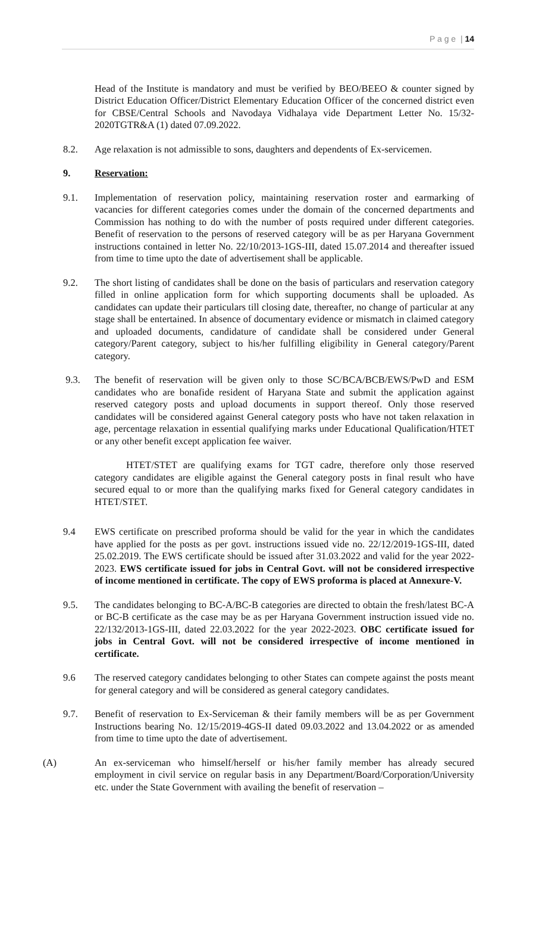P a g e | 14
Head of the Institute is mandatory and must be verified by BEO/BEEO & counter signed by District Education Officer/District Elementary Education Officer of the concerned district even for CBSE/Central Schools and Navodaya Vidhalaya vide Department Letter No. 15/32-2020TGTR&A (1) dated 07.09.2022.
8.2. Age relaxation is not admissible to sons, daughters and dependents of Ex-servicemen.
9. Reservation:
9.1. Implementation of reservation policy, maintaining reservation roster and earmarking of vacancies for different categories comes under the domain of the concerned departments and Commission has nothing to do with the number of posts required under different categories. Benefit of reservation to the persons of reserved category will be as per Haryana Government instructions contained in letter No. 22/10/2013-1GS-III, dated 15.07.2014 and thereafter issued from time to time upto the date of advertisement shall be applicable.
9.2. The short listing of candidates shall be done on the basis of particulars and reservation category filled in online application form for which supporting documents shall be uploaded. As candidates can update their particulars till closing date, thereafter, no change of particular at any stage shall be entertained. In absence of documentary evidence or mismatch in claimed category and uploaded documents, candidature of candidate shall be considered under General category/Parent category, subject to his/her fulfilling eligibility in General category/Parent category.
9.3. The benefit of reservation will be given only to those SC/BCA/BCB/EWS/PwD and ESM candidates who are bonafide resident of Haryana State and submit the application against reserved category posts and upload documents in support thereof. Only those reserved candidates will be considered against General category posts who have not taken relaxation in age, percentage relaxation in essential qualifying marks under Educational Qualification/HTET or any other benefit except application fee waiver.
HTET/STET are qualifying exams for TGT cadre, therefore only those reserved category candidates are eligible against the General category posts in final result who have secured equal to or more than the qualifying marks fixed for General category candidates in HTET/STET.
9.4 EWS certificate on prescribed proforma should be valid for the year in which the candidates have applied for the posts as per govt. instructions issued vide no. 22/12/2019-1GS-III, dated 25.02.2019. The EWS certificate should be issued after 31.03.2022 and valid for the year 2022-2023. EWS certificate issued for jobs in Central Govt. will not be considered irrespective of income mentioned in certificate. The copy of EWS proforma is placed at Annexure-V.
9.5. The candidates belonging to BC-A/BC-B categories are directed to obtain the fresh/latest BC-A or BC-B certificate as the case may be as per Haryana Government instruction issued vide no. 22/132/2013-1GS-III, dated 22.03.2022 for the year 2022-2023. OBC certificate issued for jobs in Central Govt. will not be considered irrespective of income mentioned in certificate.
9.6 The reserved category candidates belonging to other States can compete against the posts meant for general category and will be considered as general category candidates.
9.7. Benefit of reservation to Ex-Serviceman & their family members will be as per Government Instructions bearing No. 12/15/2019-4GS-II dated 09.03.2022 and 13.04.2022 or as amended from time to time upto the date of advertisement.
(A) An ex-serviceman who himself/herself or his/her family member has already secured employment in civil service on regular basis in any Department/Board/Corporation/University etc. under the State Government with availing the benefit of reservation –